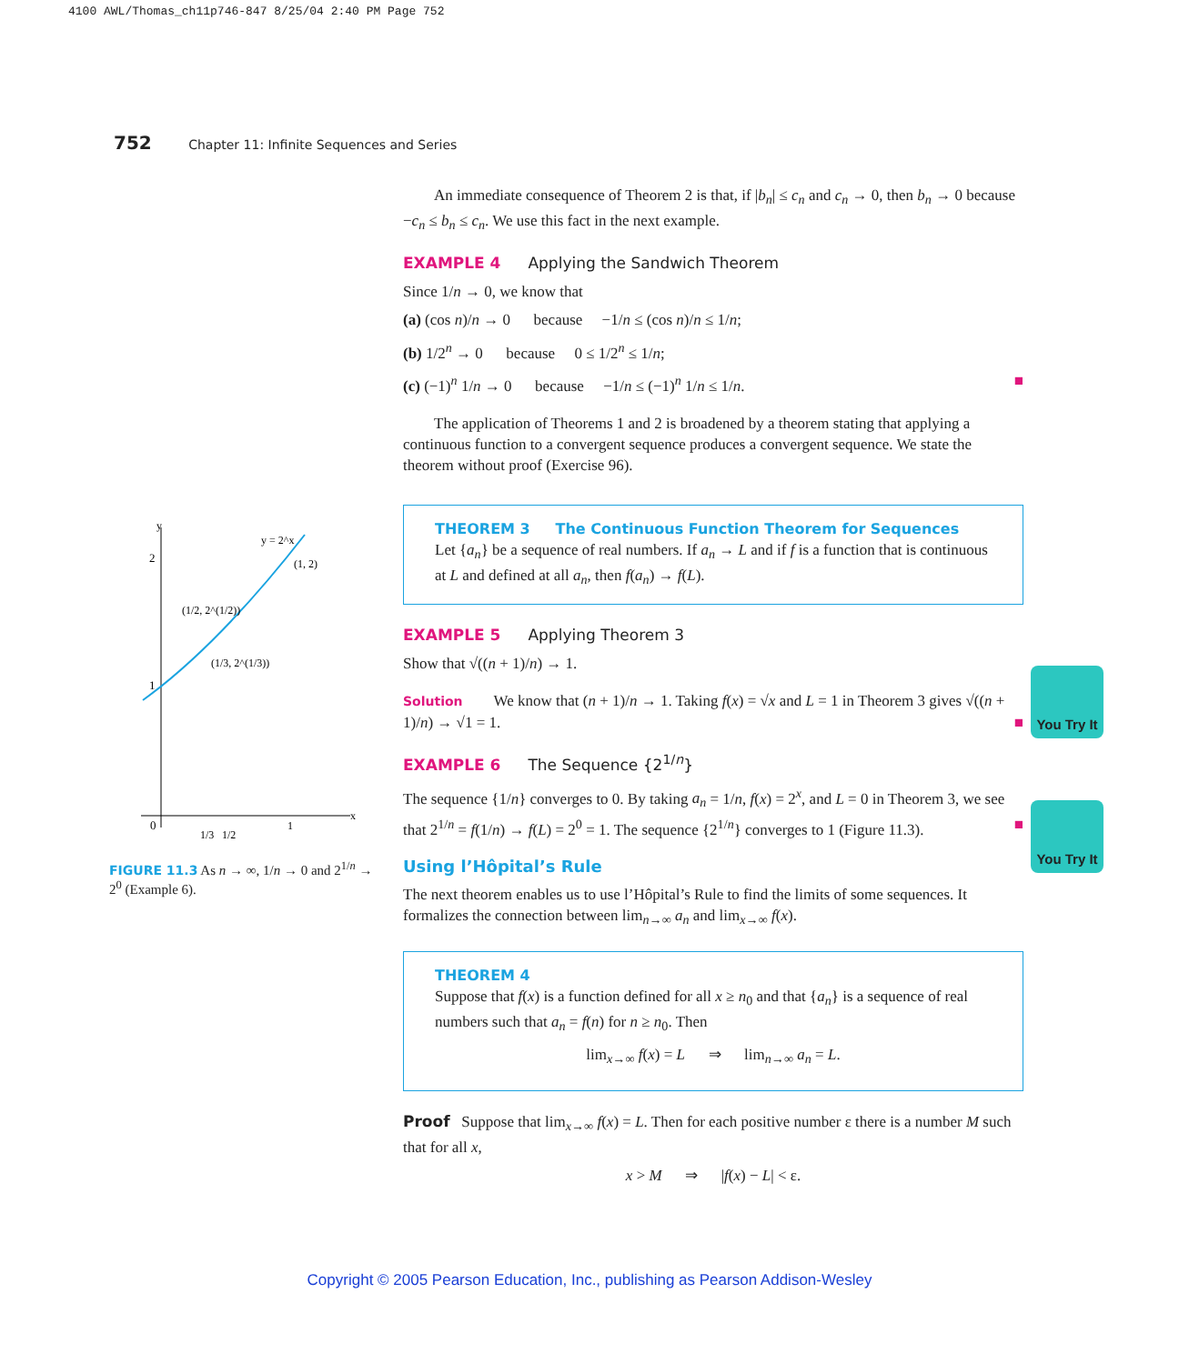4100 AWL/Thomas_ch11p746-847 8/25/04 2:40 PM Page 752
752 Chapter 11: Infinite Sequences and Series
y
x
2
1
0
y = 2^x
(1, 2)
(1/2, 2^(1/2))
(1/3, 2^(1/3))
1/3
1/2
1
FIGURE 11.3 As n → ∞, 1/n → 0 and 2<sup>1/n</sup> → 2<sup>0</sup> (Example 6).
An immediate consequence of Theorem 2 is that, if |b<sub>n</sub>| ≤ c<sub>n</sub> and c<sub>n</sub> → 0, then b<sub>n</sub> → 0 because −c<sub>n</sub> ≤ b<sub>n</sub> ≤ c<sub>n</sub>. We use this fact in the next example.
EXAMPLE 4 Applying the Sandwich Theorem
Since 1/n → 0, we know that
(a) (cos n)/n → 0 because −1/n ≤ (cos n)/n ≤ 1/n;
(b) 1/2<sup>n</sup> → 0 because 0 ≤ 1/2<sup>n</sup> ≤ 1/n;
(c) (−1)<sup>n</sup> 1/n → 0 because −1/n ≤ (−1)<sup>n</sup> 1/n ≤ 1/n. ■
The application of Theorems 1 and 2 is broadened by a theorem stating that applying a continuous function to a convergent sequence produces a convergent sequence. We state the theorem without proof (Exercise 96).
THEOREM 3 The Continuous Function Theorem for Sequences
Let {a<sub>n</sub>} be a sequence of real numbers. If a<sub>n</sub> → L and if f is a function that is continuous at L and defined at all a<sub>n</sub>, then f(a<sub>n</sub>) → f(L).
EXAMPLE 5 Applying Theorem 3
Show that √((n + 1)/n) → 1.
Solution We know that (n + 1)/n → 1. Taking f(x) = √x and L = 1 in Theorem 3 gives √((n + 1)/n) → √1 = 1. ■
EXAMPLE 6 The Sequence {2<sup>1/n</sup>}
The sequence {1/n} converges to 0. By taking a<sub>n</sub> = 1/n, f(x) = 2<sup>x</sup>, and L = 0 in Theorem 3, we see that 2<sup>1/n</sup> = f(1/n) → f(L) = 2<sup>0</sup> = 1. The sequence {2<sup>1/n</sup>} converges to 1 (Figure 11.3). ■
Using l’Hôpital’s Rule
The next theorem enables us to use l’Hôpital’s Rule to find the limits of some sequences. It formalizes the connection between lim<sub>n→∞</sub> a<sub>n</sub> and lim<sub>x→∞</sub> f(x).
THEOREM 4
Suppose that f(x) is a function defined for all x ≥ n<sub>0</sub> and that {a<sub>n</sub>} is a sequence of real numbers such that a<sub>n</sub> = f(n) for n ≥ n<sub>0</sub>. Then
lim<sub>x→∞</sub> f(x) = L ⇒ lim<sub>n→∞</sub> a<sub>n</sub> = L.
Proof Suppose that lim<sub>x→∞</sub> f(x) = L. Then for each positive number ε there is a number M such that for all x,
x > M ⇒ |f(x) − L| < ε.
You Try It
You Try It
Copyright © 2005 Pearson Education, Inc., publishing as Pearson Addison-Wesley